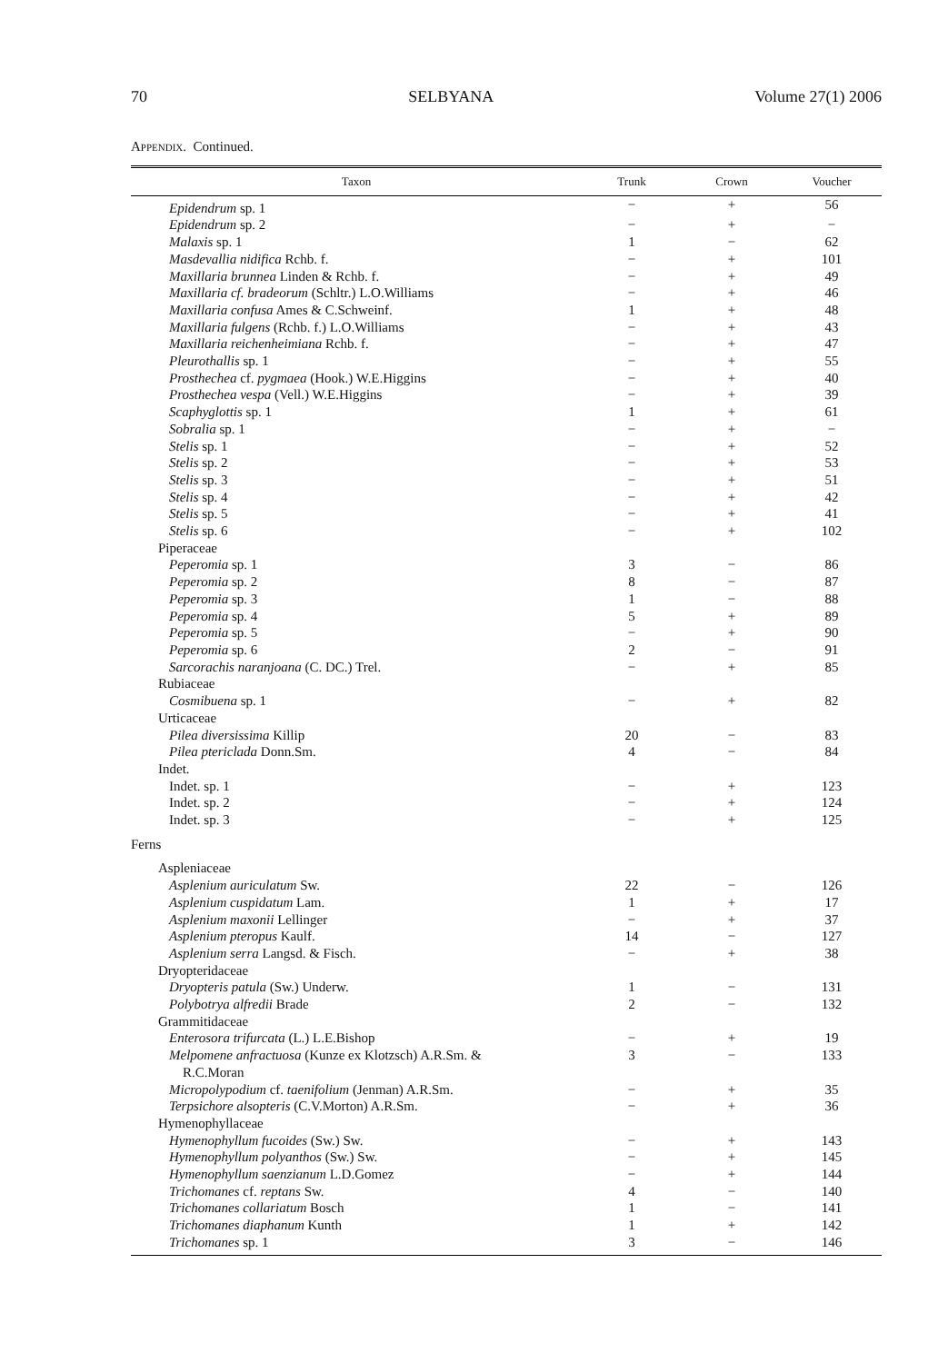70 SELBYANA Volume 27(1) 2006
Appendix. Continued.
| Taxon | Trunk | Crown | Voucher |
| --- | --- | --- | --- |
| Epidendrum sp. 1 | − | + | 56 |
| Epidendrum sp. 2 | − | + | − |
| Malaxis sp. 1 | 1 | − | 62 |
| Masdevallia nidifica Rchb. f. | − | + | 101 |
| Maxillaria brunnea Linden & Rchb. f. | − | + | 49 |
| Maxillaria cf. bradeorum (Schltr.) L.O.Williams | − | + | 46 |
| Maxillaria confusa Ames & C.Schweinf. | 1 | + | 48 |
| Maxillaria fulgens (Rchb. f.) L.O.Williams | − | + | 43 |
| Maxillaria reichenheimiana Rchb. f. | − | + | 47 |
| Pleurothallis sp. 1 | − | + | 55 |
| Prosthechea cf. pygmaea (Hook.) W.E.Higgins | − | + | 40 |
| Prosthechea vespa (Vell.) W.E.Higgins | − | + | 39 |
| Scaphyglottis sp. 1 | 1 | + | 61 |
| Sobralia sp. 1 | − | + | − |
| Stelis sp. 1 | − | + | 52 |
| Stelis sp. 2 | − | + | 53 |
| Stelis sp. 3 | − | + | 51 |
| Stelis sp. 4 | − | + | 42 |
| Stelis sp. 5 | − | + | 41 |
| Stelis sp. 6 | − | + | 102 |
| Piperaceae | | | |
| Peperomia sp. 1 | 3 | − | 86 |
| Peperomia sp. 2 | 8 | − | 87 |
| Peperomia sp. 3 | 1 | − | 88 |
| Peperomia sp. 4 | 5 | + | 89 |
| Peperomia sp. 5 | − | + | 90 |
| Peperomia sp. 6 | 2 | − | 91 |
| Sarcorachis naranjoana (C. DC.) Trel. | − | + | 85 |
| Rubiaceae | | | |
| Cosmibuena sp. 1 | − | + | 82 |
| Urticaceae | | | |
| Pilea diversissima Killip | 20 | − | 83 |
| Pilea ptericlada Donn.Sm. | 4 | − | 84 |
| Indet. | | | |
| Indet. sp. 1 | − | + | 123 |
| Indet. sp. 2 | − | + | 124 |
| Indet. sp. 3 | − | + | 125 |
| Ferns | | | |
| Aspleniaceae | | | |
| Asplenium auriculatum Sw. | 22 | − | 126 |
| Asplenium cuspidatum Lam. | 1 | + | 17 |
| Asplenium maxonii Lellinger | − | + | 37 |
| Asplenium pteropus Kaulf. | 14 | − | 127 |
| Asplenium serra Langsd. & Fisch. | − | + | 38 |
| Dryopteridaceae | | | |
| Dryopteris patula (Sw.) Underw. | 1 | − | 131 |
| Polybotrya alfredii Brade | 2 | − | 132 |
| Grammitidaceae | | | |
| Enterosora trifurcata (L.) L.E.Bishop | − | + | 19 |
| Melpomene anfractuosa (Kunze ex Klotzsch) A.R.Sm. & R.C.Moran | 3 | − | 133 |
| Micropolypodium cf. taenifolium (Jenman) A.R.Sm. | − | + | 35 |
| Terpsichore alsopteris (C.V.Morton) A.R.Sm. | − | + | 36 |
| Hymenophyllaceae | | | |
| Hymenophyllum fucoides (Sw.) Sw. | − | + | 143 |
| Hymenophyllum polyanthos (Sw.) Sw. | − | + | 145 |
| Hymenophyllum saenzianum L.D.Gomez | − | + | 144 |
| Trichomanes cf. reptans Sw. | 4 | − | 140 |
| Trichomanes collariatum Bosch | 1 | − | 141 |
| Trichomanes diaphanum Kunth | 1 | + | 142 |
| Trichomanes sp. 1 | 3 | − | 146 |